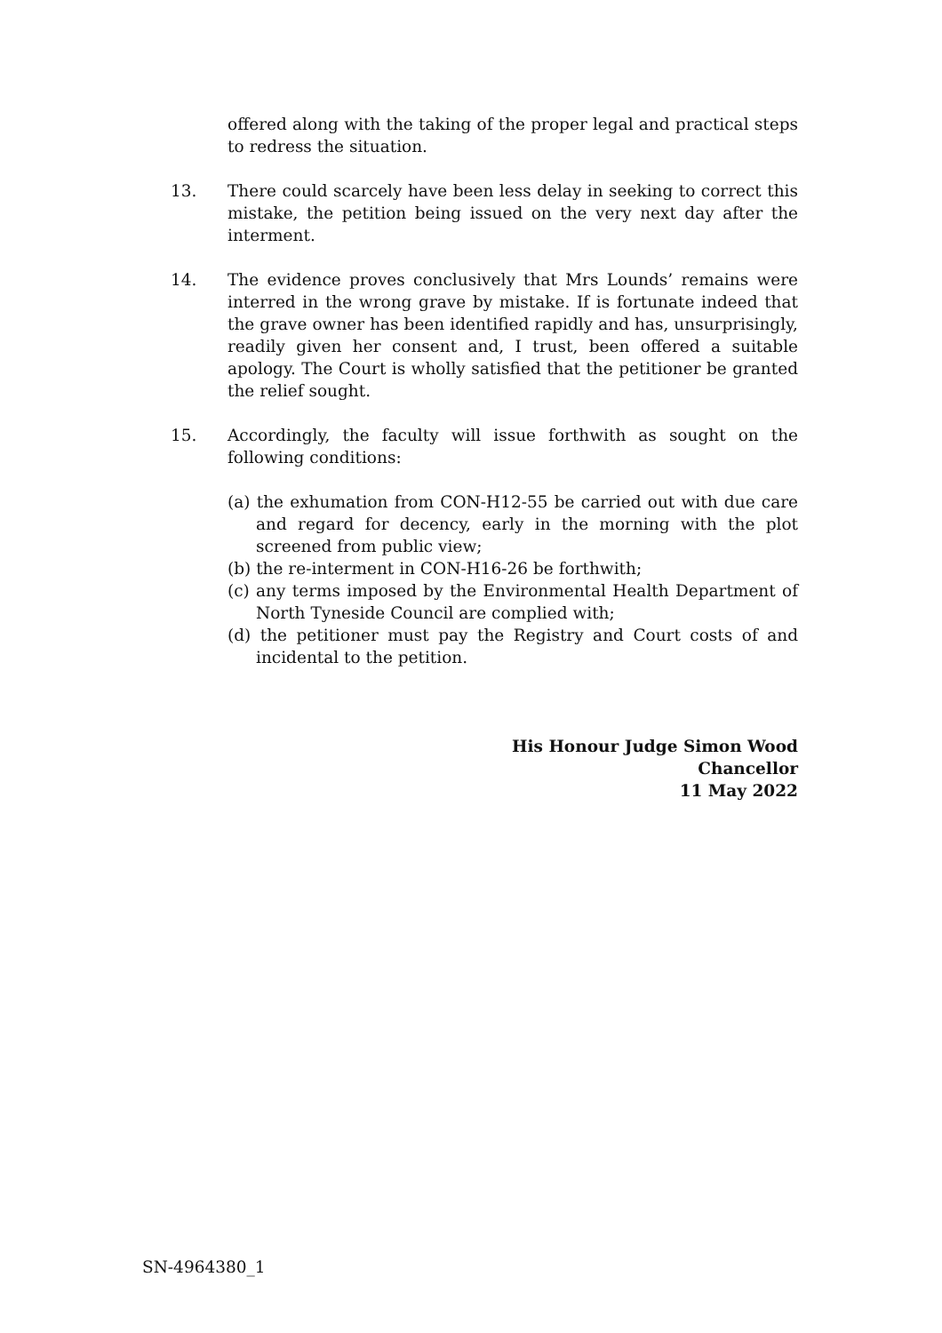offered along with the taking of the proper legal and practical steps to redress the situation.
13. There could scarcely have been less delay in seeking to correct this mistake, the petition being issued on the very next day after the interment.
14. The evidence proves conclusively that Mrs Lounds’ remains were interred in the wrong grave by mistake. If is fortunate indeed that the grave owner has been identified rapidly and has, unsurprisingly, readily given her consent and, I trust, been offered a suitable apology. The Court is wholly satisfied that the petitioner be granted the relief sought.
15. Accordingly, the faculty will issue forthwith as sought on the following conditions:
(a) the exhumation from CON-H12-55 be carried out with due care and regard for decency, early in the morning with the plot screened from public view;
(b) the re-interment in CON-H16-26 be forthwith;
(c) any terms imposed by the Environmental Health Department of North Tyneside Council are complied with;
(d) the petitioner must pay the Registry and Court costs of and incidental to the petition.
His Honour Judge Simon Wood
Chancellor
11 May 2022
SN-4964380_1